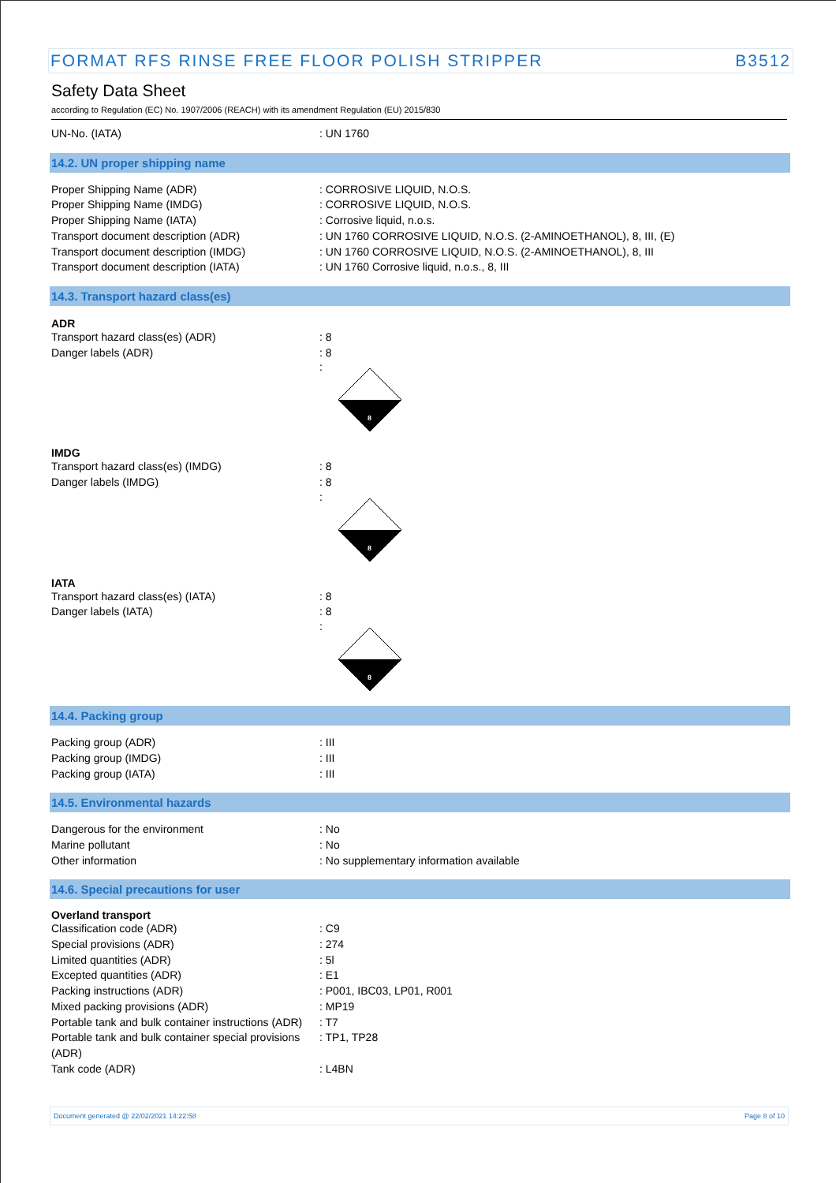FORMAT RFS RINSE FREE FLOOR POLISH STRIPPER B3512
Safety Data Sheet
according to Regulation (EC) No. 1907/2006 (REACH) with its amendment Regulation (EU) 2015/830
UN-No. (IATA): UN 1760
14.2. UN proper shipping name
Proper Shipping Name (ADR): CORROSIVE LIQUID, N.O.S.
Proper Shipping Name (IMDG): CORROSIVE LIQUID, N.O.S.
Proper Shipping Name (IATA): Corrosive liquid, n.o.s.
Transport document description (ADR): UN 1760 CORROSIVE LIQUID, N.O.S. (2-AMINOETHANOL), 8, III, (E)
Transport document description (IMDG): UN 1760 CORROSIVE LIQUID, N.O.S. (2-AMINOETHANOL), 8, III
Transport document description (IATA): UN 1760 Corrosive liquid, n.o.s., 8, III
14.3. Transport hazard class(es)
ADR
Transport hazard class(es) (ADR): 8
Danger labels (ADR): 8
:
8
IMDG
Transport hazard class(es) (IMDG): 8
Danger labels (IMDG): 8
:
8
IATA
Transport hazard class(es) (IATA): 8
Danger labels (IATA): 8
:
8
14.4. Packing group
Packing group (ADR): III
Packing group (IMDG): III
Packing group (IATA): III
14.5. Environmental hazards
Dangerous for the environment: No
Marine pollutant: No
Other information: No supplementary information available
14.6. Special precautions for user
Overland transport
Classification code (ADR): C9
Special provisions (ADR): 274
Limited quantities (ADR): 5l
Excepted quantities (ADR): E1
Packing instructions (ADR): P001, IBC03, LP01, R001
Mixed packing provisions (ADR): MP19
Portable tank and bulk container instructions (ADR): T7
Portable tank and bulk container special provisions (ADR): TP1, TP28
Tank code (ADR): L4BN
Document generated @ 22/02/2021 14:22:58 Page 8 of 10